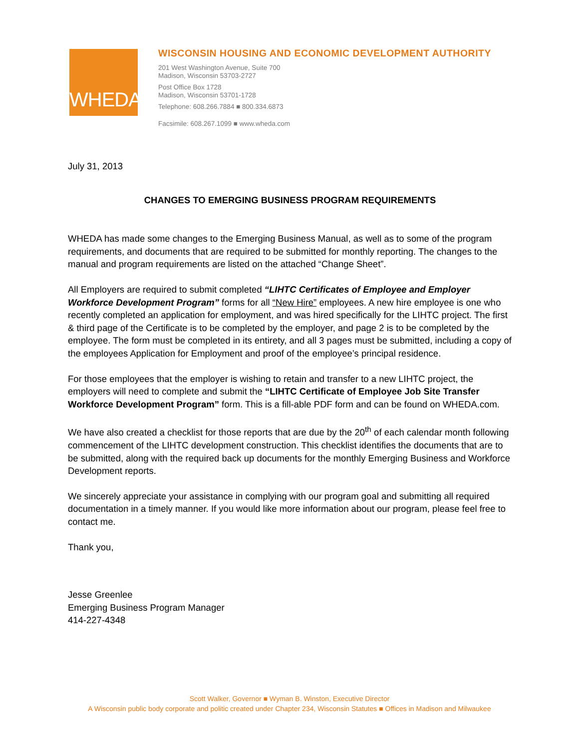WHEDA
WISCONSIN HOUSING AND ECONOMIC DEVELOPMENT AUTHORITY
201 West Washington Avenue, Suite 700
Madison, Wisconsin 53703-2727
Post Office Box 1728
Madison, Wisconsin 53701-1728
Telephone: 608.266.7884 ■ 800.334.6873
Facsimile: 608.267.1099 ■ www.wheda.com
July 31, 2013
CHANGES TO EMERGING BUSINESS PROGRAM REQUIREMENTS
WHEDA has made some changes to the Emerging Business Manual, as well as to some of the program requirements, and documents that are required to be submitted for monthly reporting. The changes to the manual and program requirements are listed on the attached “Change Sheet”.
All Employers are required to submit completed “LIHTC Certificates of Employee and Employer Workforce Development Program” forms for all “New Hire” employees. A new hire employee is one who recently completed an application for employment, and was hired specifically for the LIHTC project. The first & third page of the Certificate is to be completed by the employer, and page 2 is to be completed by the employee. The form must be completed in its entirety, and all 3 pages must be submitted, including a copy of the employees Application for Employment and proof of the employee’s principal residence.
For those employees that the employer is wishing to retain and transfer to a new LIHTC project, the employers will need to complete and submit the “LIHTC Certificate of Employee Job Site Transfer Workforce Development Program” form. This is a fill-able PDF form and can be found on WHEDA.com.
We have also created a checklist for those reports that are due by the 20<sup>th</sup> of each calendar month following commencement of the LIHTC development construction. This checklist identifies the documents that are to be submitted, along with the required back up documents for the monthly Emerging Business and Workforce Development reports.
We sincerely appreciate your assistance in complying with our program goal and submitting all required documentation in a timely manner. If you would like more information about our program, please feel free to contact me.
Thank you,
Jesse Greenlee
Emerging Business Program Manager
414-227-4348
Scott Walker, Governor ■ Wyman B. Winston, Executive Director
A Wisconsin public body corporate and politic created under Chapter 234, Wisconsin Statutes ■ Offices in Madison and Milwaukee